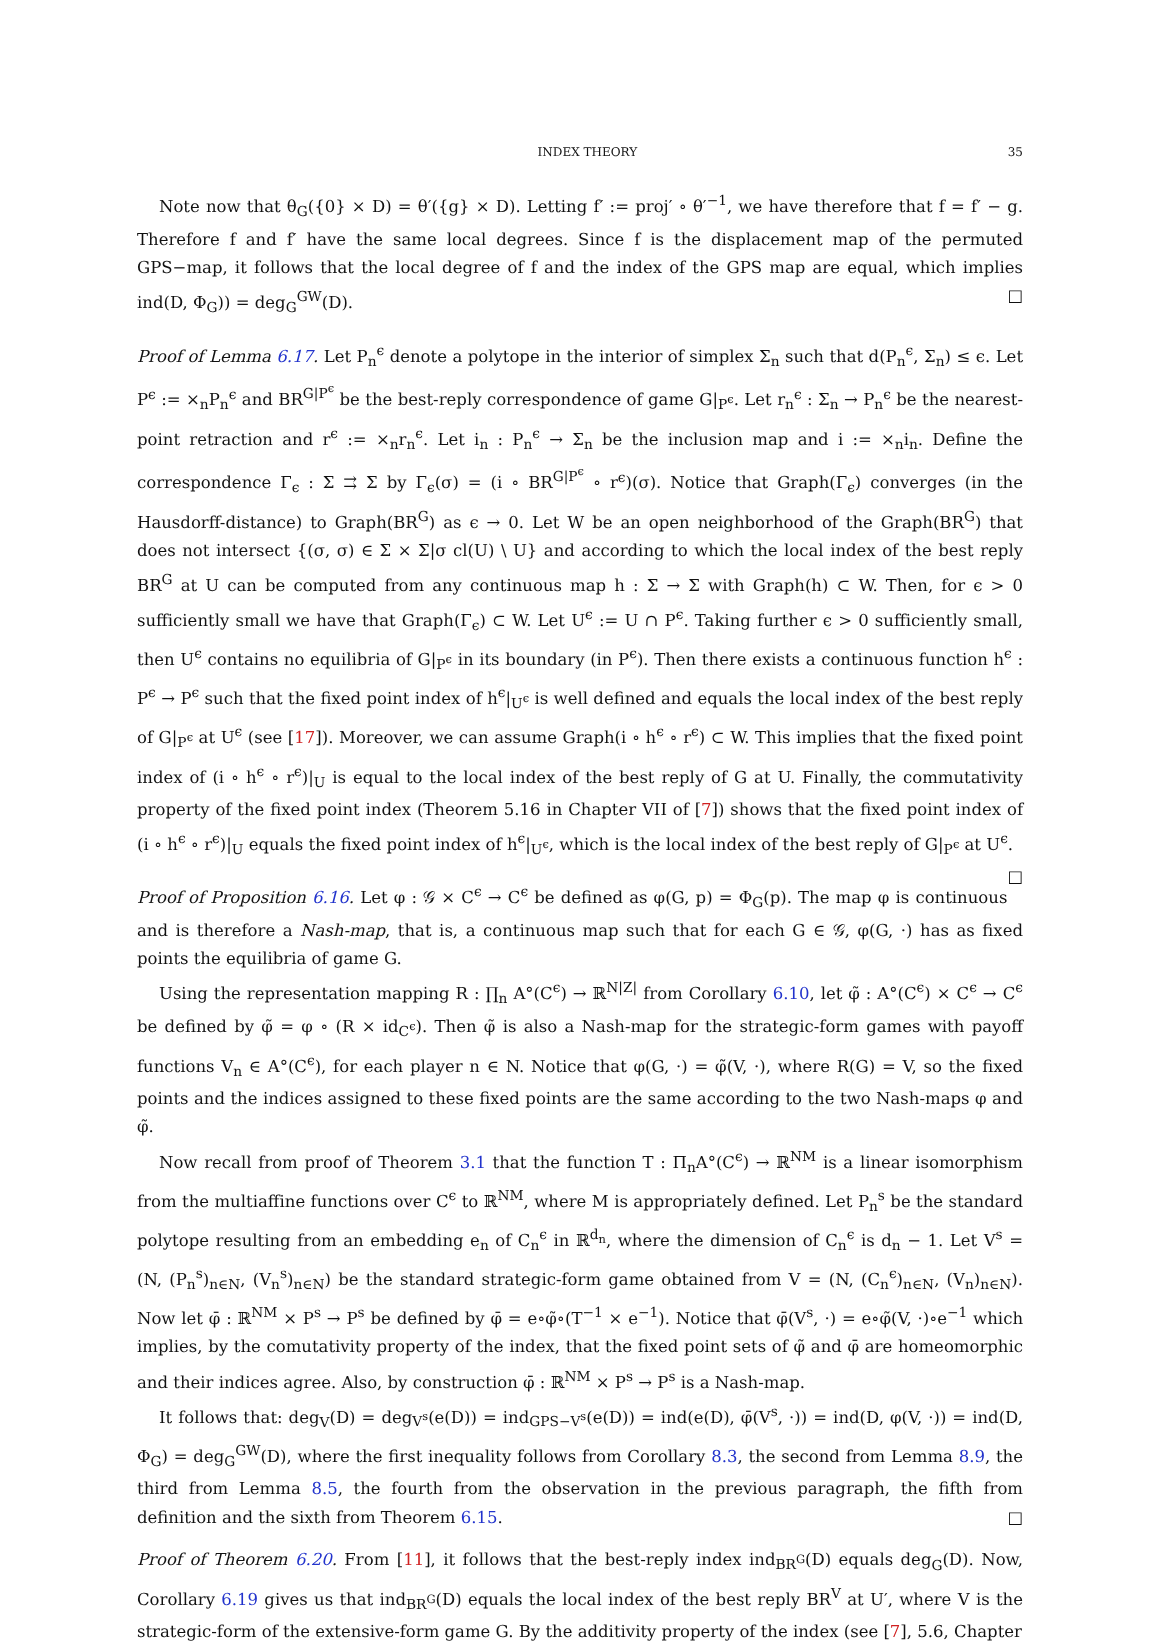INDEX THEORY 35
Note now that θ<sub>G</sub>({0} × D) = θ′({g} × D). Letting f′ := proj′ ∘ θ′<sup>−1</sup>, we have therefore that f = f′ − g. Therefore f and f′ have the same local degrees. Since f is the displacement map of the permuted GPS−map, it follows that the local degree of f and the index of the GPS map are equal, which implies ind(D, Φ<sub>G</sub>)) = deg<sub>G</sub><sup>GW</sup>(D). □
Proof of Lemma 6.17. Let P<sub>n</sub><sup>ϵ</sup> denote a polytope in the interior of simplex Σ<sub>n</sub> such that d(P<sub>n</sub><sup>ϵ</sup>, Σ<sub>n</sub>) ≤ ϵ. Let P<sup>ϵ</sup> := ×<sub>n</sub>P<sub>n</sub><sup>ϵ</sup> and BR<sup>G|P<sup>ϵ</sup></sup> be the best-reply correspondence of game G|<sub>P<sup>ϵ</sup></sub>. Let r<sub>n</sub><sup>ϵ</sup> : Σ<sub>n</sub> → P<sub>n</sub><sup>ϵ</sup> be the nearest-point retraction and r<sup>ϵ</sup> := ×<sub>n</sub>r<sub>n</sub><sup>ϵ</sup>. Let i<sub>n</sub> : P<sub>n</sub><sup>ϵ</sup> → Σ<sub>n</sub> be the inclusion map and i := ×<sub>n</sub>i<sub>n</sub>. Define the correspondence Γ<sub>ϵ</sub> : Σ ⇉ Σ by Γ<sub>ϵ</sub>(σ) = (i ∘ BR<sup>G|P<sup>ϵ</sup></sup> ∘ r<sup>ϵ</sup>)(σ). Notice that Graph(Γ<sub>ϵ</sub>) converges (in the Hausdorff-distance) to Graph(BR<sup>G</sup>) as ϵ → 0. Let W be an open neighborhood of the Graph(BR<sup>G</sup>) that does not intersect {(σ, σ) ∈ Σ × Σ|σ cl(U) \ U} and according to which the local index of the best reply BR<sup>G</sup> at U can be computed from any continuous map h : Σ → Σ with Graph(h) ⊂ W. Then, for ϵ > 0 sufficiently small we have that Graph(Γ<sub>ϵ</sub>) ⊂ W. Let U<sup>ϵ</sup> := U ∩ P<sup>ϵ</sup>. Taking further ϵ > 0 sufficiently small, then U<sup>ϵ</sup> contains no equilibria of G|<sub>P<sup>ϵ</sup></sub> in its boundary (in P<sup>ϵ</sup>). Then there exists a continuous function h<sup>ϵ</sup> : P<sup>ϵ</sup> → P<sup>ϵ</sup> such that the fixed point index of h<sup>ϵ</sup>|<sub>U<sup>ϵ</sup></sub> is well defined and equals the local index of the best reply of G|<sub>P<sup>ϵ</sup></sub> at U<sup>ϵ</sup> (see [17]). Moreover, we can assume Graph(i ∘ h<sup>ϵ</sup> ∘ r<sup>ϵ</sup>) ⊂ W. This implies that the fixed point index of (i ∘ h<sup>ϵ</sup> ∘ r<sup>ϵ</sup>)|<sub>U</sub> is equal to the local index of the best reply of G at U. Finally, the commutativity property of the fixed point index (Theorem 5.16 in Chapter VII of [7]) shows that the fixed point index of (i ∘ h<sup>ϵ</sup> ∘ r<sup>ϵ</sup>)|<sub>U</sub> equals the fixed point index of h<sup>ϵ</sup>|<sub>U<sup>ϵ</sup></sub>, which is the local index of the best reply of G|<sub>P<sup>ϵ</sup></sub> at U<sup>ϵ</sup>. □
Proof of Proposition 6.16. Let φ : 𝒢 × C<sup>ϵ</sup> → C<sup>ϵ</sup> be defined as φ(G, p) = Φ<sub>G</sub>(p). The map φ is continuous and is therefore a Nash-map, that is, a continuous map such that for each G ∈ 𝒢, φ(G, ·) has as fixed points the equilibria of game G.
Using the representation mapping R : ∏<sub>n</sub> A°(C<sup>ϵ</sup>) → ℝ<sup>N|Z|</sup> from Corollary 6.10, let φ̃ : A°(C<sup>ϵ</sup>) × C<sup>ϵ</sup> → C<sup>ϵ</sup> be defined by φ̃ = φ ∘ (R × id<sub>C<sup>ϵ</sup></sub>). Then φ̃ is also a Nash-map for the strategic-form games with payoff functions V<sub>n</sub> ∈ A°(C<sup>ϵ</sup>), for each player n ∈ N. Notice that φ(G, ·) = φ̃(V, ·), where R(G) = V, so the fixed points and the indices assigned to these fixed points are the same according to the two Nash-maps φ and φ̃.
Now recall from proof of Theorem 3.1 that the function T : Π<sub>n</sub>A°(C<sup>ϵ</sup>) → ℝ<sup>NM</sup> is a linear isomorphism from the multiaffine functions over C<sup>ϵ</sup> to ℝ<sup>NM</sup>, where M is appropriately defined. Let P<sub>n</sub><sup>s</sup> be the standard polytope resulting from an embedding e<sub>n</sub> of C<sub>n</sub><sup>ϵ</sup> in ℝ<sup>d<sub>n</sub></sup>, where the dimension of C<sub>n</sub><sup>ϵ</sup> is d<sub>n</sub> − 1. Let V<sup>s</sup> = (N, (P<sub>n</sub><sup>s</sup>)<sub>n∈N</sub>, (V<sub>n</sub><sup>s</sup>)<sub>n∈N</sub>) be the standard strategic-form game obtained from V = (N, (C<sub>n</sub><sup>ϵ</sup>)<sub>n∈N</sub>, (V<sub>n</sub>)<sub>n∈N</sub>). Now let φ̄ : ℝ<sup>NM</sup> × P<sup>s</sup> → P<sup>s</sup> be defined by φ̄ = e∘φ̃∘(T<sup>−1</sup> × e<sup>−1</sup>). Notice that φ̄(V<sup>s</sup>, ·) = e∘φ̃(V, ·)∘e<sup>−1</sup> which implies, by the comutativity property of the index, that the fixed point sets of φ̃ and φ̄ are homeomorphic and their indices agree. Also, by construction φ̄ : ℝ<sup>NM</sup> × P<sup>s</sup> → P<sup>s</sup> is a Nash-map.
It follows that: deg<sub>V</sub>(D) = deg<sub>V<sup>s</sup></sub>(e(D)) = ind<sub>GPS−V<sup>s</sup></sub>(e(D)) = ind(e(D), φ̄(V<sup>s</sup>, ·)) = ind(D, φ(V, ·)) = ind(D, Φ<sub>G</sub>) = deg<sub>G</sub><sup>GW</sup>(D), where the first inequality follows from Corollary 8.3, the second from Lemma 8.9, the third from Lemma 8.5, the fourth from the observation in the previous paragraph, the fifth from definition and the sixth from Theorem 6.15. □
Proof of Theorem 6.20. From [11], it follows that the best-reply index ind<sub>BR<sup>G</sup></sub>(D) equals deg<sub>G</sub>(D). Now, Corollary 6.19 gives us that ind<sub>BR<sup>G</sup></sub>(D) equals the local index of the best reply BR<sup>V</sup> at U′, where V is the strategic-form of the extensive-form game G. By the additivity property of the index (see [7], 5.6, Chapter